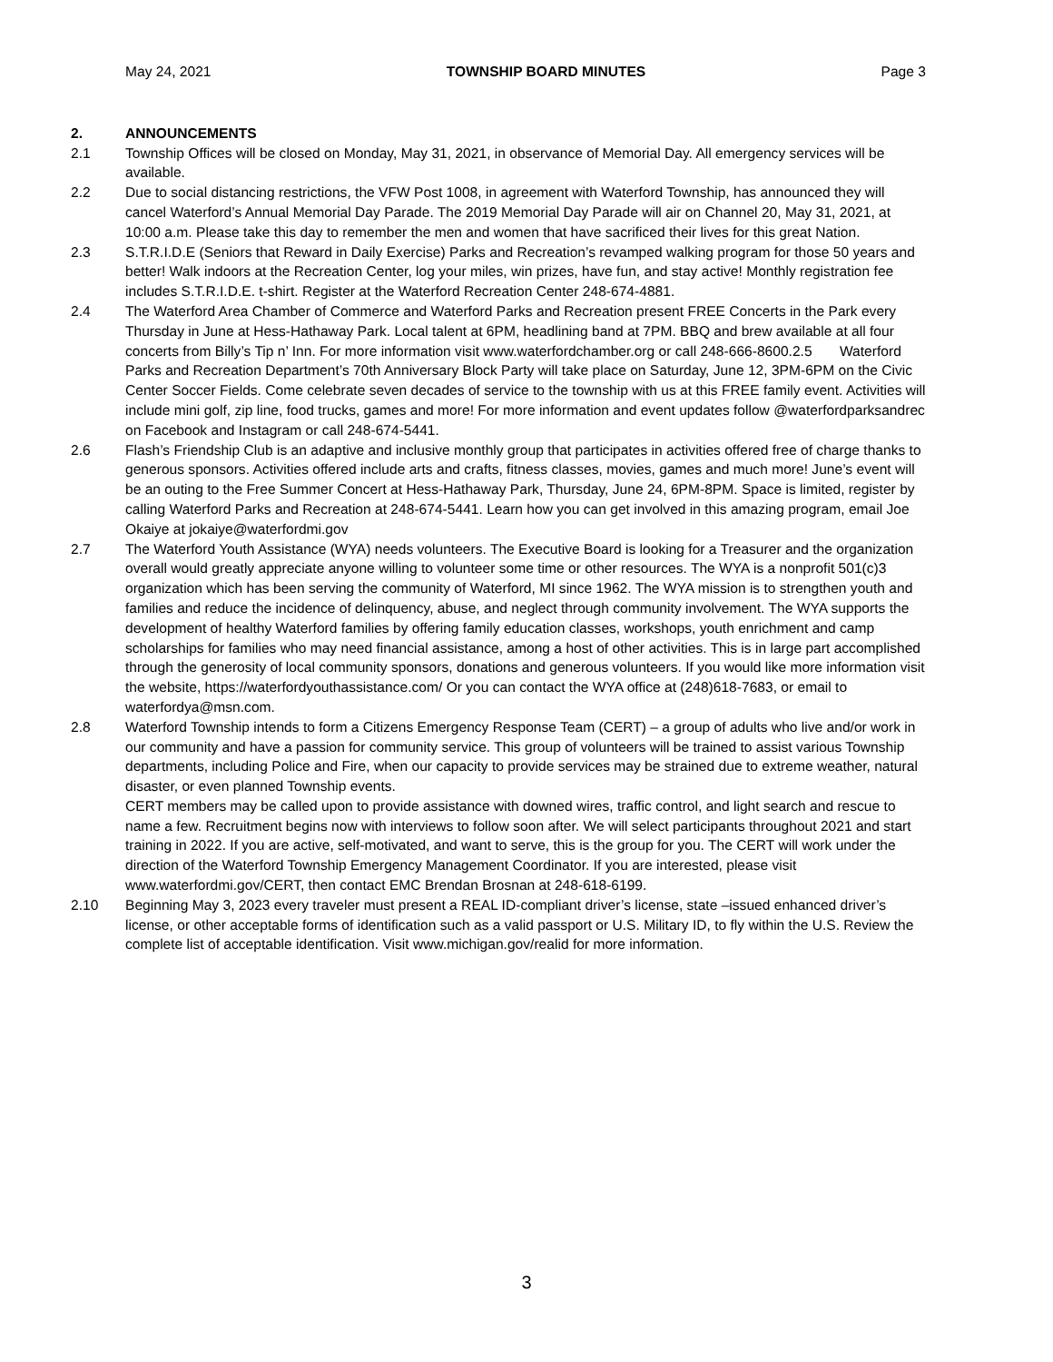May 24, 2021 TOWNSHIP BOARD MINUTES Page 3
2. ANNOUNCEMENTS
2.1 Township Offices will be closed on Monday, May 31, 2021, in observance of Memorial Day. All emergency services will be available.
2.2 Due to social distancing restrictions, the VFW Post 1008, in agreement with Waterford Township, has announced they will cancel Waterford’s Annual Memorial Day Parade. The 2019 Memorial Day Parade will air on Channel 20, May 31, 2021, at 10:00 a.m. Please take this day to remember the men and women that have sacrificed their lives for this great Nation.
2.3 S.T.R.I.D.E (Seniors that Reward in Daily Exercise) Parks and Recreation’s revamped walking program for those 50 years and better! Walk indoors at the Recreation Center, log your miles, win prizes, have fun, and stay active! Monthly registration fee includes S.T.R.I.D.E. t-shirt. Register at the Waterford Recreation Center 248-674-4881.
2.4 The Waterford Area Chamber of Commerce and Waterford Parks and Recreation present FREE Concerts in the Park every Thursday in June at Hess-Hathaway Park. Local talent at 6PM, headlining band at 7PM. BBQ and brew available at all four concerts from Billy’s Tip n’ Inn. For more information visit www.waterfordchamber.org or call 248-666-8600.2.5 Waterford Parks and Recreation Department’s 70th Anniversary Block Party will take place on Saturday, June 12, 3PM-6PM on the Civic Center Soccer Fields. Come celebrate seven decades of service to the township with us at this FREE family event. Activities will include mini golf, zip line, food trucks, games and more! For more information and event updates follow @waterfordparksandrec on Facebook and Instagram or call 248-674-5441.
2.6 Flash’s Friendship Club is an adaptive and inclusive monthly group that participates in activities offered free of charge thanks to generous sponsors. Activities offered include arts and crafts, fitness classes, movies, games and much more! June’s event will be an outing to the Free Summer Concert at Hess-Hathaway Park, Thursday, June 24, 6PM-8PM. Space is limited, register by calling Waterford Parks and Recreation at 248-674-5441. Learn how you can get involved in this amazing program, email Joe Okaiye at jokaiye@waterfordmi.gov
2.7 The Waterford Youth Assistance (WYA) needs volunteers. The Executive Board is looking for a Treasurer and the organization overall would greatly appreciate anyone willing to volunteer some time or other resources. The WYA is a nonprofit 501(c)3 organization which has been serving the community of Waterford, MI since 1962. The WYA mission is to strengthen youth and families and reduce the incidence of delinquency, abuse, and neglect through community involvement. The WYA supports the development of healthy Waterford families by offering family education classes, workshops, youth enrichment and camp scholarships for families who may need financial assistance, among a host of other activities. This is in large part accomplished through the generosity of local community sponsors, donations and generous volunteers. If you would like more information visit the website, https://waterfordyouthassistance.com/ Or you can contact the WYA office at (248)618-7683, or email to waterfordya@msn.com.
2.8 Waterford Township intends to form a Citizens Emergency Response Team (CERT) – a group of adults who live and/or work in our community and have a passion for community service. This group of volunteers will be trained to assist various Township departments, including Police and Fire, when our capacity to provide services may be strained due to extreme weather, natural disaster, or even planned Township events.
CERT members may be called upon to provide assistance with downed wires, traffic control, and light search and rescue to name a few. Recruitment begins now with interviews to follow soon after. We will select participants throughout 2021 and start training in 2022. If you are active, self-motivated, and want to serve, this is the group for you. The CERT will work under the direction of the Waterford Township Emergency Management Coordinator. If you are interested, please visit www.waterfordmi.gov/CERT, then contact EMC Brendan Brosnan at 248-618-6199.
2.10 Beginning May 3, 2023 every traveler must present a REAL ID-compliant driver’s license, state –issued enhanced driver’s license, or other acceptable forms of identification such as a valid passport or U.S. Military ID, to fly within the U.S. Review the complete list of acceptable identification. Visit www.michigan.gov/realid for more information.
3